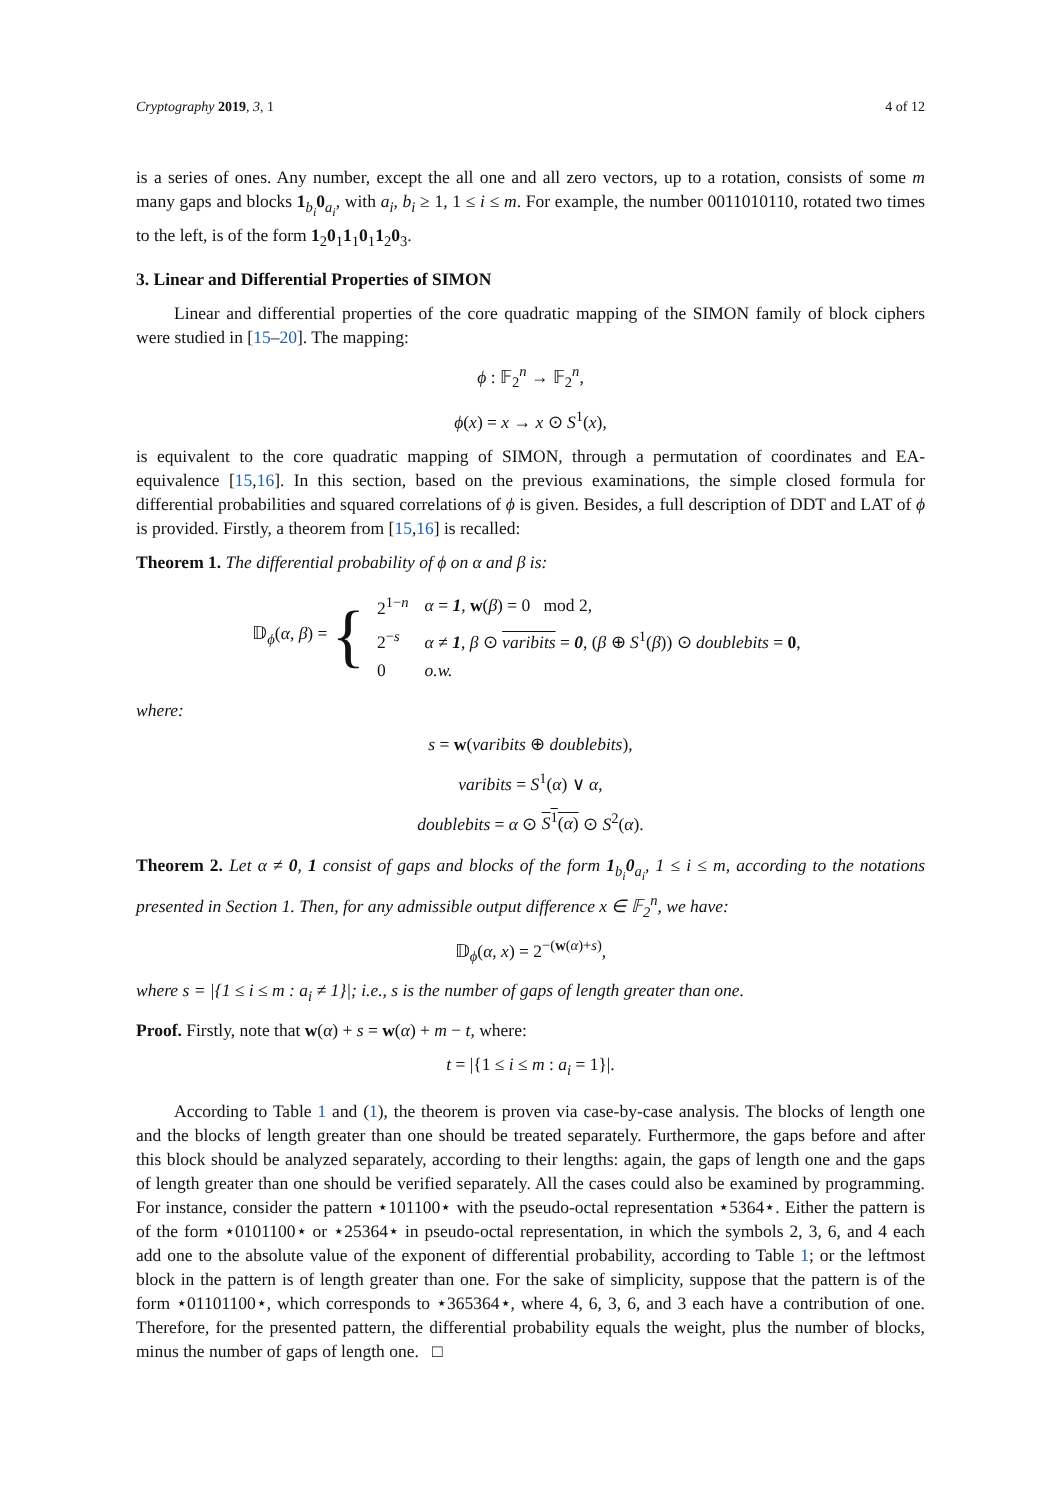Cryptography 2019, 3, 1 4 of 12
is a series of ones. Any number, except the all one and all zero vectors, up to a rotation, consists of some m many gaps and blocks 1<sub>b<sub>i</sub></sub>0<sub>a<sub>i</sub></sub>, with a<sub>i</sub>, b<sub>i</sub> ≥ 1, 1 ≤ i ≤ m. For example, the number 0011010110, rotated two times to the left, is of the form 1<sub>2</sub>0<sub>1</sub>1<sub>1</sub>0<sub>1</sub>1<sub>2</sub>0<sub>3</sub>.
3. Linear and Differential Properties of SIMON
Linear and differential properties of the core quadratic mapping of the SIMON family of block ciphers were studied in [15–20]. The mapping:
ϕ : 𝔽<sub>2</sub><sup>n</sup> → 𝔽<sub>2</sub><sup>n</sup>,
ϕ(x) = x → x ⊙ S<sup>1</sup>(x),
is equivalent to the core quadratic mapping of SIMON, through a permutation of coordinates and EA-equivalence [15,16]. In this section, based on the previous examinations, the simple closed formula for differential probabilities and squared correlations of ϕ is given. Besides, a full description of DDT and LAT of ϕ is provided. Firstly, a theorem from [15,16] is recalled:
Theorem 1. The differential probability of ϕ on α and β is:
𝔻<sub>ϕ</sub>(α, β) = {
| 2<sup>1−n</sup> | α = 1 , w ( β ) = 0 mod 2, |
| 2<sup>−s</sup> | α ≠ 1 , β ⊙ varibits = 0 , ( β ⊕ S<sup>1</sup>( β )) ⊙ doublebits = 0 , |
| 0 | o.w. |
where:
s = w(varibits ⊕ doublebits),
varibits = S<sup>1</sup>(α) ∨ α,
doublebits = α ⊙ S<sup>1</sup>(α) ⊙ S<sup>2</sup>(α).
Theorem 2. Let α ≠ 0, 1 consist of gaps and blocks of the form 1<sub>b<sub>i</sub></sub>0<sub>a<sub>i</sub></sub>, 1 ≤ i ≤ m, according to the notations presented in Section 1. Then, for any admissible output difference x ∈ 𝔽<sub>2</sub><sup>n</sup>, we have:
𝔻<sub>ϕ</sub>(α, x) = 2<sup>−(w(α)+s)</sup>,
where s = |{1 ≤ i ≤ m : a<sub>i</sub> ≠ 1}|; i.e., s is the number of gaps of length greater than one.
Proof. Firstly, note that w(α) + s = w(α) + m − t, where:
t = |{1 ≤ i ≤ m : a<sub>i</sub> = 1}|.
According to Table 1 and (1), the theorem is proven via case-by-case analysis. The blocks of length one and the blocks of length greater than one should be treated separately. Furthermore, the gaps before and after this block should be analyzed separately, according to their lengths: again, the gaps of length one and the gaps of length greater than one should be verified separately. All the cases could also be examined by programming. For instance, consider the pattern ⋆101100⋆ with the pseudo-octal representation ⋆5364⋆. Either the pattern is of the form ⋆0101100⋆ or ⋆25364⋆ in pseudo-octal representation, in which the symbols 2, 3, 6, and 4 each add one to the absolute value of the exponent of differential probability, according to Table 1; or the leftmost block in the pattern is of length greater than one. For the sake of simplicity, suppose that the pattern is of the form ⋆01101100⋆, which corresponds to ⋆365364⋆, where 4, 6, 3, 6, and 3 each have a contribution of one. Therefore, for the presented pattern, the differential probability equals the weight, plus the number of blocks, minus the number of gaps of length one. □